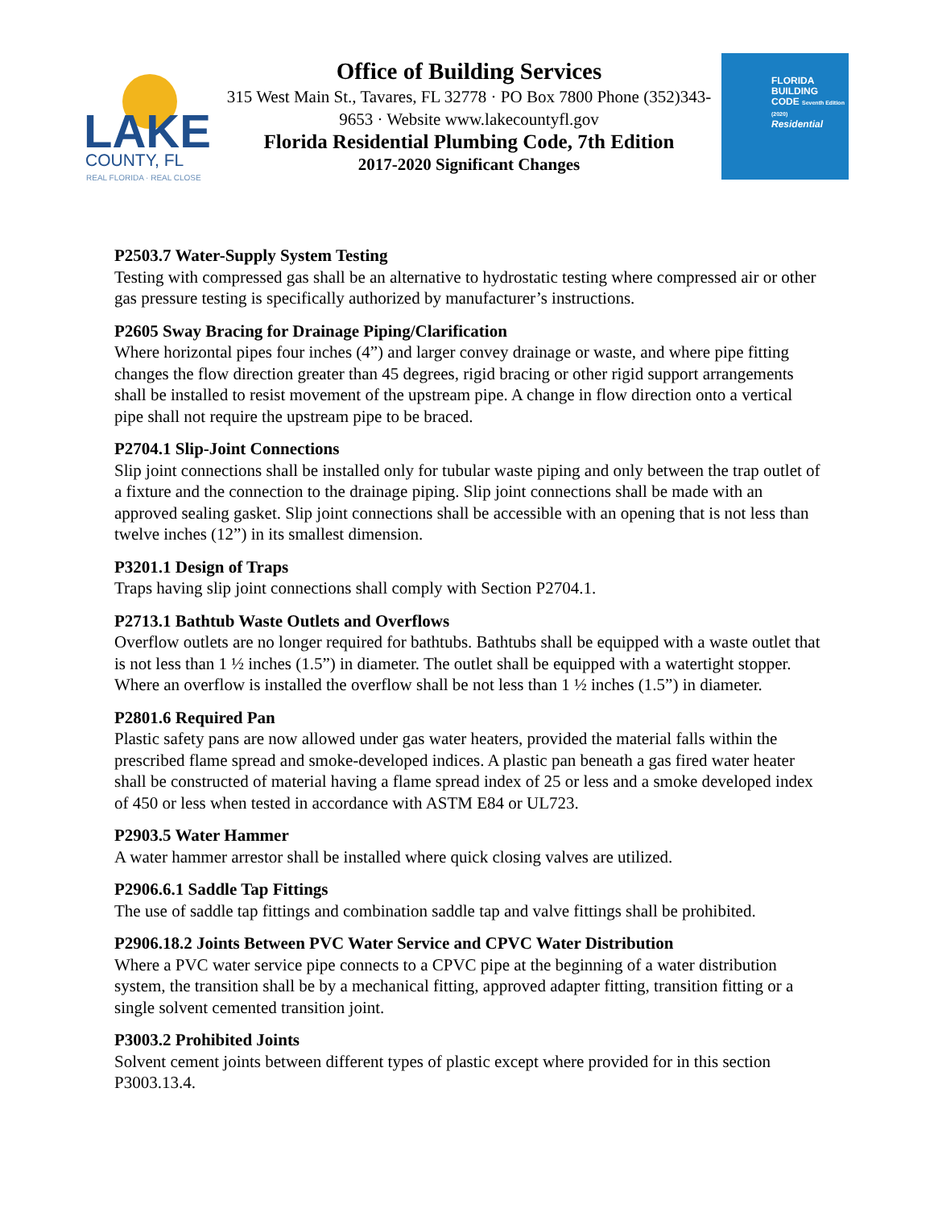LAKE
COUNTY, FL
REAL FLORIDA · REAL CLOSE
Office of Building Services
315 West Main St., Tavares, FL 32778 · PO Box 7800 Phone (352)343-9653 · Website www.lakecountyfl.gov
Florida Residential Plumbing Code, 7th Edition
2017-2020 Significant Changes
FLORIDA
BUILDING
CODE Seventh Edition (2020)
Residential
P2503.7 Water-Supply System Testing
Testing with compressed gas shall be an alternative to hydrostatic testing where compressed air or other gas pressure testing is specifically authorized by manufacturer’s instructions.
P2605 Sway Bracing for Drainage Piping/Clarification
Where horizontal pipes four inches (4”) and larger convey drainage or waste, and where pipe fitting changes the flow direction greater than 45 degrees, rigid bracing or other rigid support arrangements shall be installed to resist movement of the upstream pipe. A change in flow direction onto a vertical pipe shall not require the upstream pipe to be braced.
P2704.1 Slip-Joint Connections
Slip joint connections shall be installed only for tubular waste piping and only between the trap outlet of a fixture and the connection to the drainage piping. Slip joint connections shall be made with an approved sealing gasket. Slip joint connections shall be accessible with an opening that is not less than twelve inches (12”) in its smallest dimension.
P3201.1 Design of Traps
Traps having slip joint connections shall comply with Section P2704.1.
P2713.1 Bathtub Waste Outlets and Overflows
Overflow outlets are no longer required for bathtubs. Bathtubs shall be equipped with a waste outlet that is not less than 1 ½ inches (1.5”) in diameter. The outlet shall be equipped with a watertight stopper. Where an overflow is installed the overflow shall be not less than 1 ½ inches (1.5”) in diameter.
P2801.6 Required Pan
Plastic safety pans are now allowed under gas water heaters, provided the material falls within the prescribed flame spread and smoke-developed indices. A plastic pan beneath a gas fired water heater shall be constructed of material having a flame spread index of 25 or less and a smoke developed index of 450 or less when tested in accordance with ASTM E84 or UL723.
P2903.5 Water Hammer
A water hammer arrestor shall be installed where quick closing valves are utilized.
P2906.6.1 Saddle Tap Fittings
The use of saddle tap fittings and combination saddle tap and valve fittings shall be prohibited.
P2906.18.2 Joints Between PVC Water Service and CPVC Water Distribution
Where a PVC water service pipe connects to a CPVC pipe at the beginning of a water distribution system, the transition shall be by a mechanical fitting, approved adapter fitting, transition fitting or a single solvent cemented transition joint.
P3003.2 Prohibited Joints
Solvent cement joints between different types of plastic except where provided for in this section P3003.13.4.